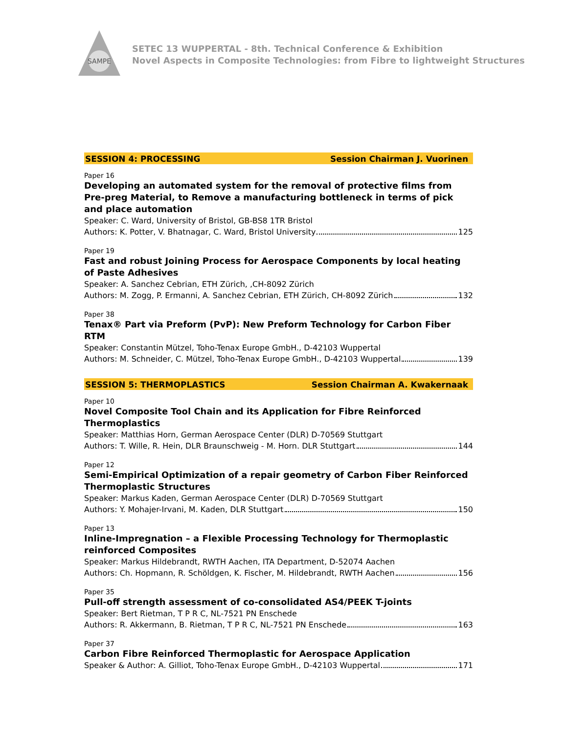SAMPE
SETEC 13 WUPPERTAL - 8th. Technical Conference & Exhibition
Novel Aspects in Composite Technologies: from Fibre to lightweight Structures
SESSION 4: PROCESSING Session Chairman J. Vuorinen
Paper 16
Developing an automated system for the removal of protective films from Pre-preg Material, to Remove a manufacturing bottleneck in terms of pick and place automation
Speaker: C. Ward, University of Bristol, GB-BS8 1TR Bristol
Authors: K. Potter, V. Bhatnagar, C. Ward, Bristol University 125
Paper 19
Fast and robust Joining Process for Aerospace Components by local heating of Paste Adhesives
Speaker: A. Sanchez Cebrian, ETH Zürich, ,CH-8092 Zürich
Authors: M. Zogg, P. Ermanni, A. Sanchez Cebrian, ETH Zürich, CH-8092 Zürich 132
Paper 38
Tenax® Part via Preform (PvP): New Preform Technology for Carbon Fiber RTM
Speaker: Constantin Mützel, Toho-Tenax Europe GmbH., D-42103 Wuppertal
Authors: M. Schneider, C. Mützel, Toho-Tenax Europe GmbH., D-42103 Wuppertal 139
SESSION 5: THERMOPLASTICS Session Chairman A. Kwakernaak
Paper 10
Novel Composite Tool Chain and its Application for Fibre Reinforced
Thermoplastics
Speaker: Matthias Horn, German Aerospace Center (DLR) D-70569 Stuttgart
Authors: T. Wille, R. Hein, DLR Braunschweig - M. Horn. DLR Stuttgart 144
Paper 12
Semi-Empirical Optimization of a repair geometry of Carbon Fiber Reinforced Thermoplastic Structures
Speaker: Markus Kaden, German Aerospace Center (DLR) D-70569 Stuttgart
Authors: Y. Mohajer-Irvani, M. Kaden, DLR Stuttgart 150
Paper 13
Inline-Impregnation – a Flexible Processing Technology for Thermoplastic
reinforced Composites
Speaker: Markus Hildebrandt, RWTH Aachen, ITA Department, D-52074 Aachen
Authors: Ch. Hopmann, R. Schöldgen, K. Fischer, M. Hildebrandt, RWTH Aachen 156
Paper 35
Pull-off strength assessment of co-consolidated AS4/PEEK T-joints
Speaker: Bert Rietman, T P R C, NL-7521 PN Enschede
Authors: R. Akkermann, B. Rietman, T P R C, NL-7521 PN Enschede 163
Paper 37
Carbon Fibre Reinforced Thermoplastic for Aerospace Application
Speaker & Author: A. Gilliot, Toho-Tenax Europe GmbH., D-42103 Wuppertal 171